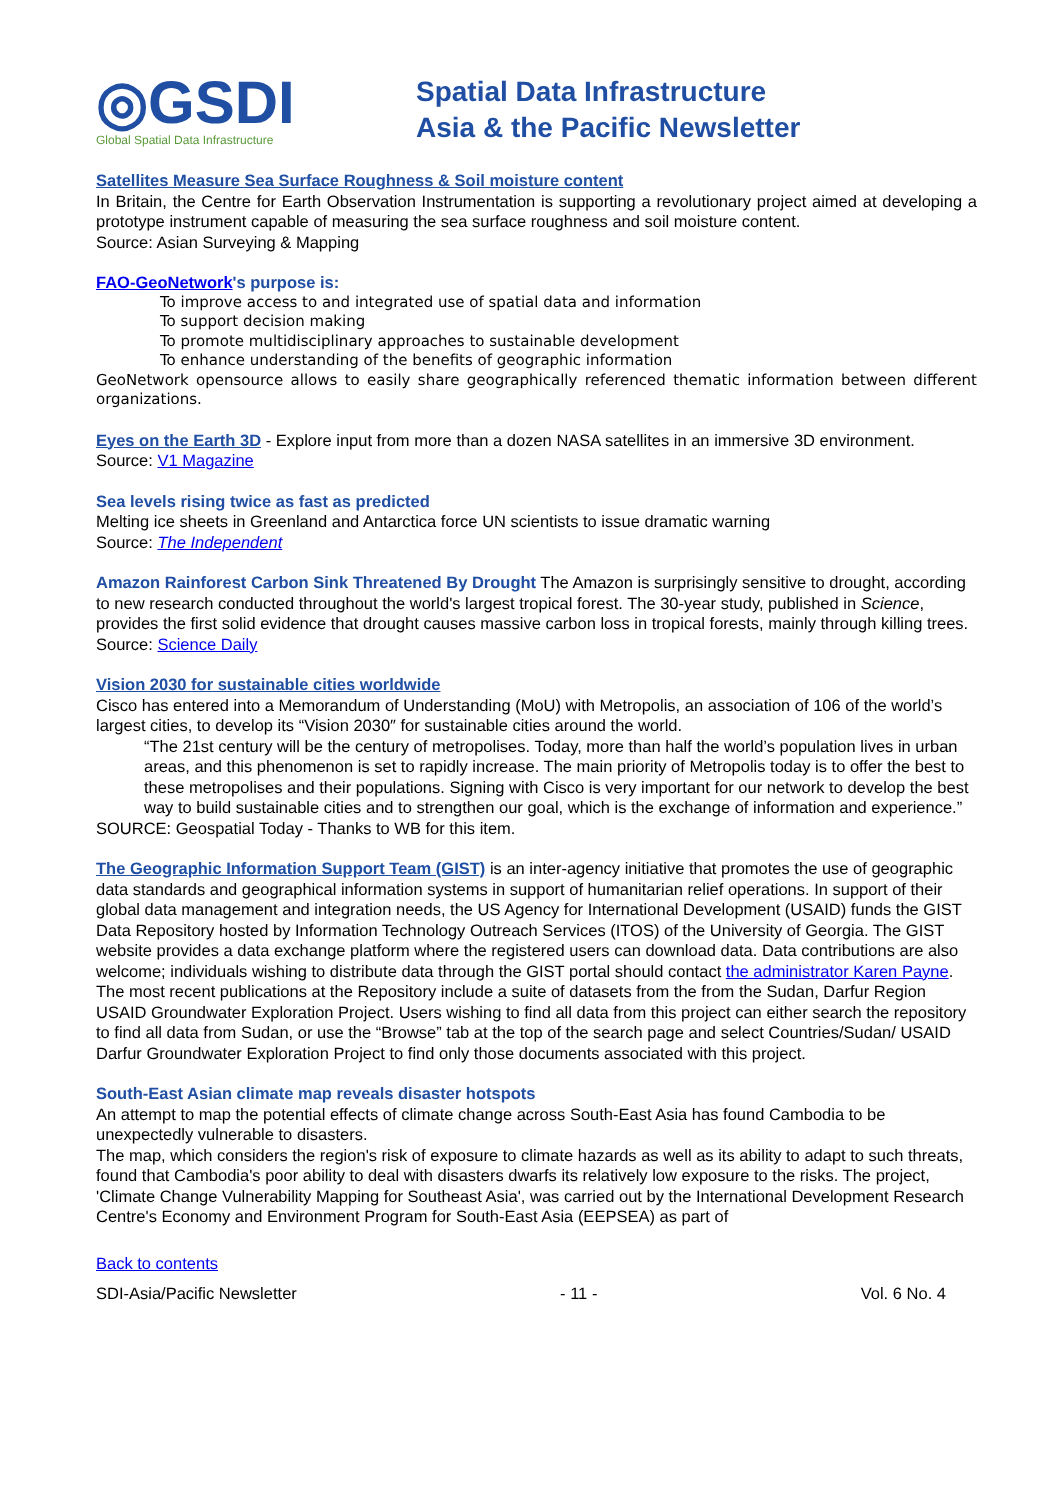◎GSDI
Global Spatial Data Infrastructure
Spatial Data Infrastructure
Asia & the Pacific Newsletter
Satellites Measure Sea Surface Roughness & Soil moisture content
In Britain, the Centre for Earth Observation Instrumentation is supporting a revolutionary project aimed at developing a prototype instrument capable of measuring the sea surface roughness and soil moisture content.
Source: Asian Surveying & Mapping
FAO-GeoNetwork's purpose is:
To improve access to and integrated use of spatial data and information
To support decision making
To promote multidisciplinary approaches to sustainable development
To enhance understanding of the benefits of geographic information
GeoNetwork opensource allows to easily share geographically referenced thematic information between different organizations.
Eyes on the Earth 3D - Explore input from more than a dozen NASA satellites in an immersive 3D environment.
Source: V1 Magazine
Sea levels rising twice as fast as predicted
Melting ice sheets in Greenland and Antarctica force UN scientists to issue dramatic warning
Source: The Independent
Amazon Rainforest Carbon Sink Threatened By Drought The Amazon is surprisingly sensitive to drought, according to new research conducted throughout the world's largest tropical forest. The 30-year study, published in Science, provides the first solid evidence that drought causes massive carbon loss in tropical forests, mainly through killing trees.
Source: Science Daily
Vision 2030 for sustainable cities worldwide
Cisco has entered into a Memorandum of Understanding (MoU) with Metropolis, an association of 106 of the world’s largest cities, to develop its “Vision 2030″ for sustainable cities around the world.
“The 21st century will be the century of metropolises. Today, more than half the world’s population lives in urban areas, and this phenomenon is set to rapidly increase. The main priority of Metropolis today is to offer the best to these metropolises and their populations. Signing with Cisco is very important for our network to develop the best way to build sustainable cities and to strengthen our goal, which is the exchange of information and experience.”
SOURCE: Geospatial Today - Thanks to WB for this item.
The Geographic Information Support Team (GIST) is an inter-agency initiative that promotes the use of geographic data standards and geographical information systems in support of humanitarian relief operations. In support of their global data management and integration needs, the US Agency for International Development (USAID) funds the GIST Data Repository hosted by Information Technology Outreach Services (ITOS) of the University of Georgia. The GIST website provides a data exchange platform where the registered users can download data. Data contributions are also welcome; individuals wishing to distribute data through the GIST portal should contact the administrator Karen Payne.
The most recent publications at the Repository include a suite of datasets from the from the Sudan, Darfur Region USAID Groundwater Exploration Project. Users wishing to find all data from this project can either search the repository to find all data from Sudan, or use the “Browse” tab at the top of the search page and select Countries/Sudan/ USAID Darfur Groundwater Exploration Project to find only those documents associated with this project.
South-East Asian climate map reveals disaster hotspots
An attempt to map the potential effects of climate change across South-East Asia has found Cambodia to be unexpectedly vulnerable to disasters.
The map, which considers the region's risk of exposure to climate hazards as well as its ability to adapt to such threats, found that Cambodia's poor ability to deal with disasters dwarfs its relatively low exposure to the risks. The project, 'Climate Change Vulnerability Mapping for Southeast Asia', was carried out by the International Development Research Centre's Economy and Environment Program for South-East Asia (EEPSEA) as part of
Back to contents
SDI-Asia/Pacific Newsletter - 11 - Vol. 6 No. 4